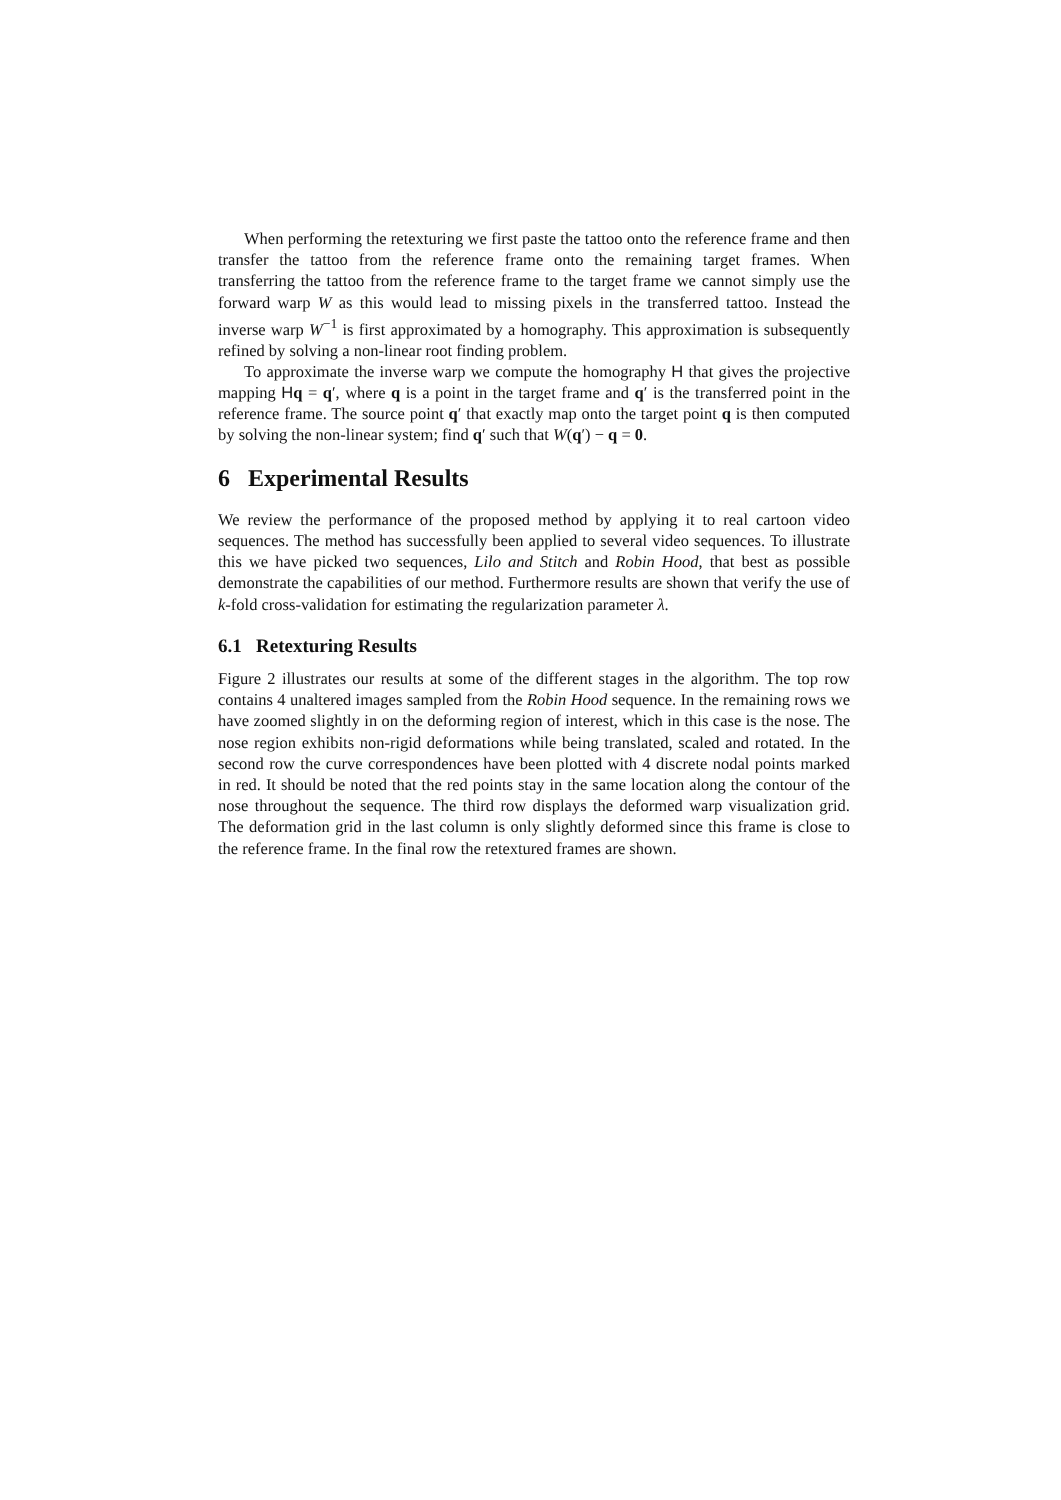When performing the retexturing we first paste the tattoo onto the reference frame and then transfer the tattoo from the reference frame onto the remaining target frames. When transferring the tattoo from the reference frame to the target frame we cannot simply use the forward warp W as this would lead to missing pixels in the transferred tattoo. Instead the inverse warp W<sup>−1</sup> is first approximated by a homography. This approximation is subsequently refined by solving a non-linear root finding problem.
To approximate the inverse warp we compute the homography H that gives the projective mapping Hq = q′, where q is a point in the target frame and q′ is the transferred point in the reference frame. The source point q′ that exactly map onto the target point q is then computed by solving the non-linear system; find q′ such that W(q′) − q = 0.
6 Experimental Results
We review the performance of the proposed method by applying it to real cartoon video sequences. The method has successfully been applied to several video sequences. To illustrate this we have picked two sequences, Lilo and Stitch and Robin Hood, that best as possible demonstrate the capabilities of our method. Furthermore results are shown that verify the use of k-fold cross-validation for estimating the regularization parameter λ.
6.1 Retexturing Results
Figure 2 illustrates our results at some of the different stages in the algorithm. The top row contains 4 unaltered images sampled from the Robin Hood sequence. In the remaining rows we have zoomed slightly in on the deforming region of interest, which in this case is the nose. The nose region exhibits non-rigid deformations while being translated, scaled and rotated. In the second row the curve correspondences have been plotted with 4 discrete nodal points marked in red. It should be noted that the red points stay in the same location along the contour of the nose throughout the sequence. The third row displays the deformed warp visualization grid. The deformation grid in the last column is only slightly deformed since this frame is close to the reference frame. In the final row the retextured frames are shown.